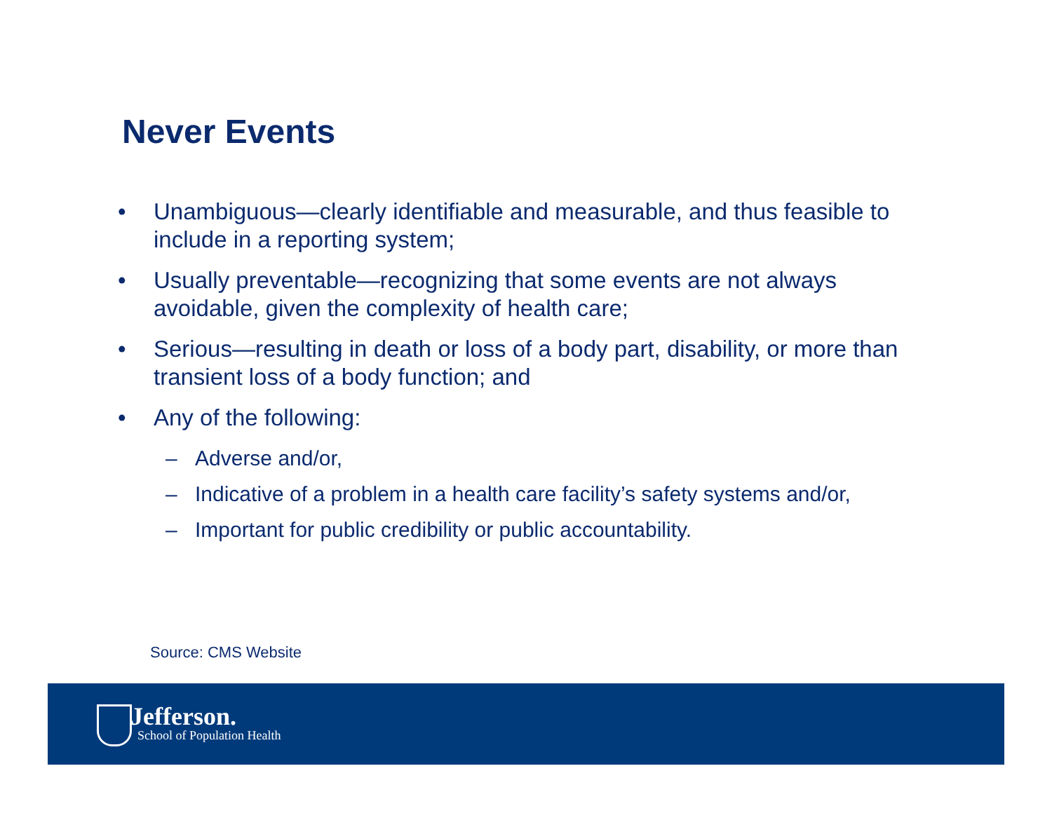Never Events
• Unambiguous—clearly identifiable and measurable, and thus feasible to include in a reporting system;
• Usually preventable—recognizing that some events are not always avoidable, given the complexity of health care;
• Serious—resulting in death or loss of a body part, disability, or more than transient loss of a body function; and
• Any of the following:
– Adverse and/or,
– Indicative of a problem in a health care facility’s safety systems and/or,
– Important for public credibility or public accountability.
Source: CMS Website
Jefferson.
School of Population Health